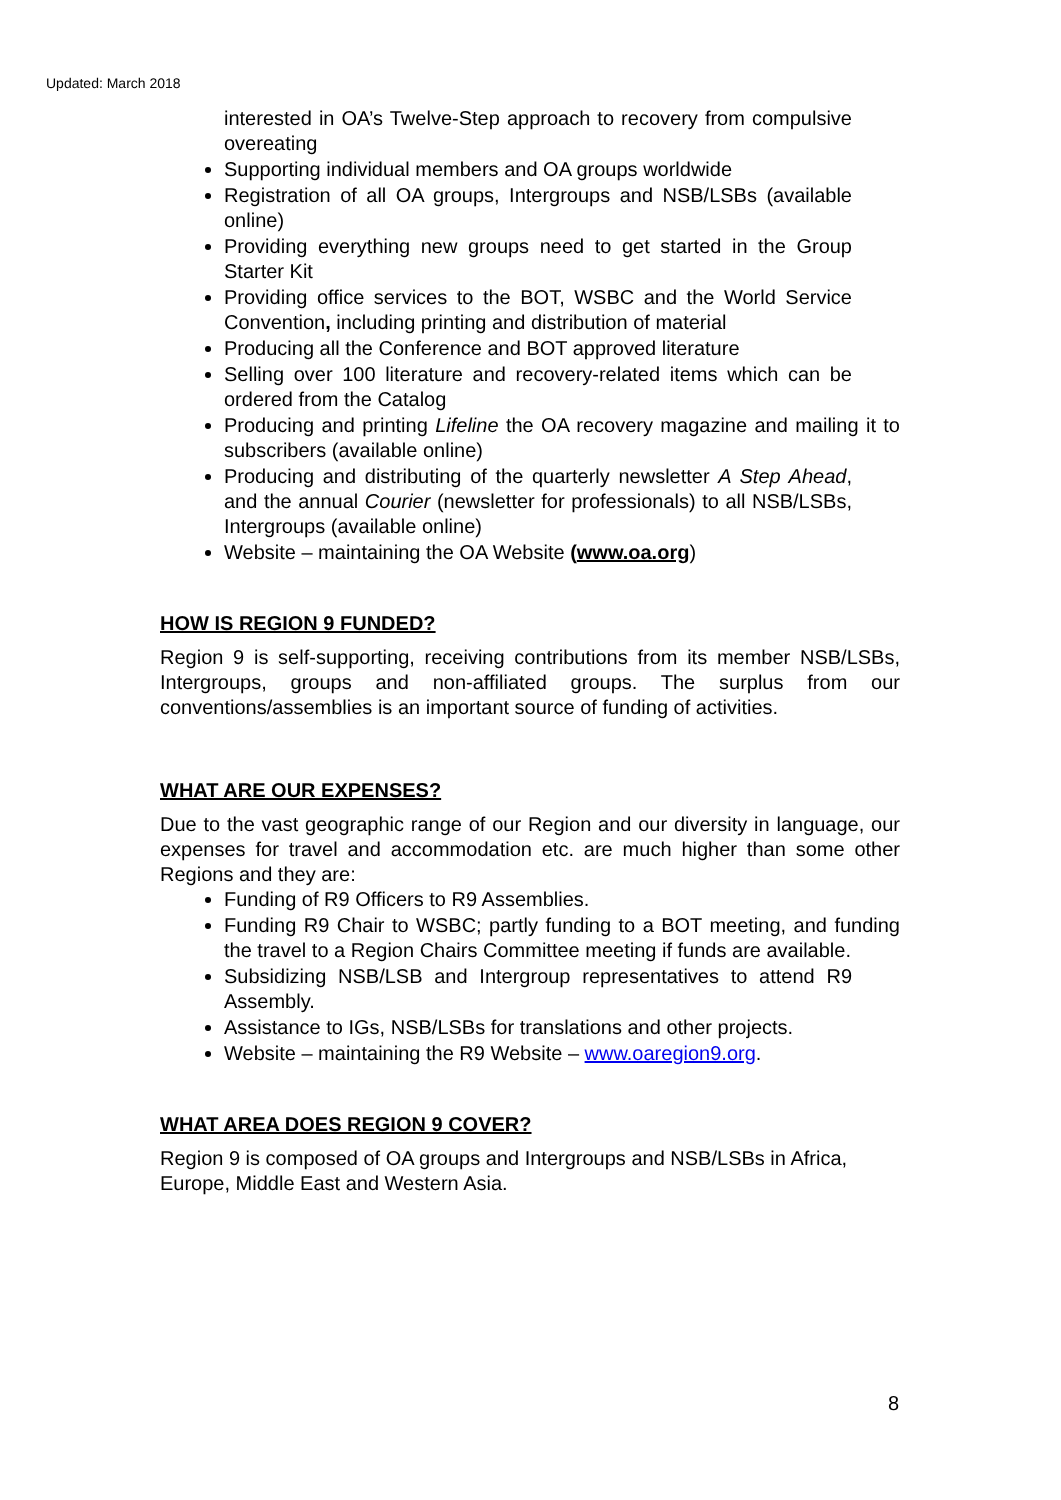Updated: March 2018
interested in OA’s Twelve-Step approach to recovery from compulsive overeating
Supporting individual members and OA groups worldwide
Registration of all OA groups, Intergroups and NSB/LSBs (available online)
Providing everything new groups need to get started in the Group Starter Kit
Providing office services to the BOT, WSBC and the World Service Convention, including printing and distribution of material
Producing all the Conference and BOT approved literature
Selling over 100 literature and recovery-related items which can be ordered from the Catalog
Producing and printing Lifeline the OA recovery magazine and mailing it to subscribers (available online)
Producing and distributing of the quarterly newsletter A Step Ahead, and the annual Courier (newsletter for professionals) to all NSB/LSBs, Intergroups (available online)
Website – maintaining the OA Website (www.oa.org)
HOW IS REGION 9 FUNDED?
Region 9 is self-supporting, receiving contributions from its member NSB/LSBs, Intergroups, groups and non-affiliated groups. The surplus from our conventions/assemblies is an important source of funding of activities.
WHAT ARE OUR EXPENSES?
Due to the vast geographic range of our Region and our diversity in language, our expenses for travel and accommodation etc. are much higher than some other Regions and they are:
Funding of R9 Officers to R9 Assemblies.
Funding R9 Chair to WSBC; partly funding to a BOT meeting, and funding the travel to a Region Chairs Committee meeting if funds are available.
Subsidizing NSB/LSB and Intergroup representatives to attend R9 Assembly.
Assistance to IGs, NSB/LSBs for translations and other projects.
Website – maintaining the R9 Website – www.oaregion9.org.
WHAT AREA DOES REGION 9 COVER?
Region 9 is composed of OA groups and Intergroups and NSB/LSBs in Africa, Europe, Middle East and Western Asia.
8